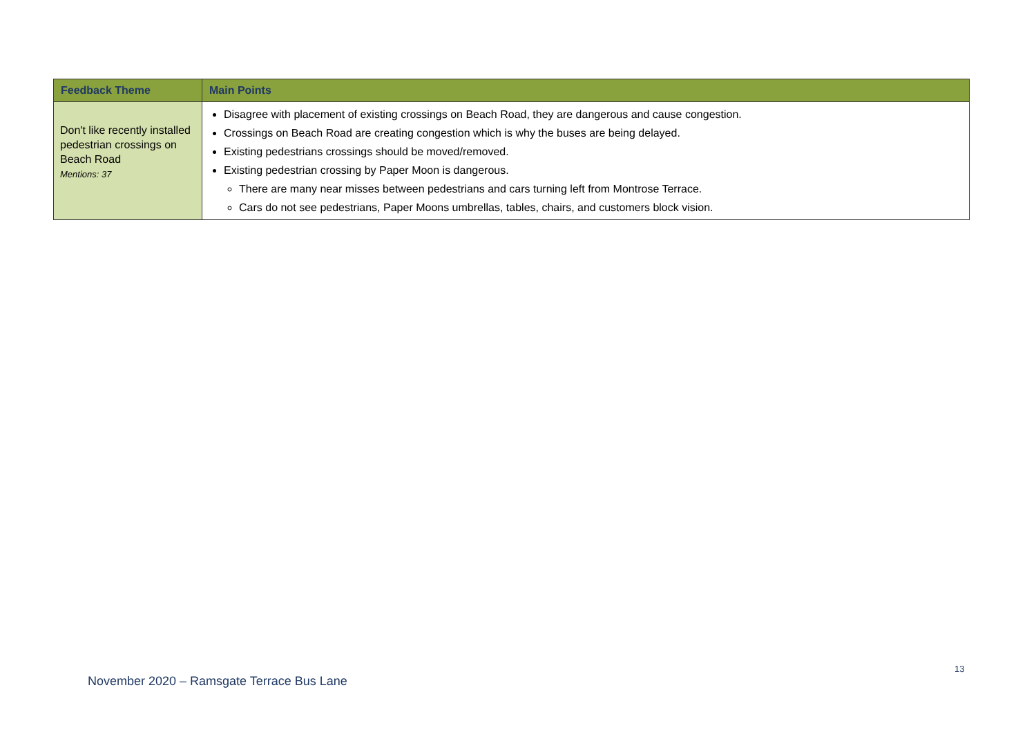| Feedback Theme | Main Points |
| --- | --- |
| Don't like recently installed pedestrian crossings on Beach Road Mentions: 37 | Disagree with placement of existing crossings on Beach Road, they are dangerous and cause congestion. Crossings on Beach Road are creating congestion which is why the buses are being delayed. Existing pedestrians crossings should be moved/removed. Existing pedestrian crossing by Paper Moon is dangerous. There are many near misses between pedestrians and cars turning left from Montrose Terrace. Cars do not see pedestrians, Paper Moons umbrellas, tables, chairs, and customers block vision. |
13
November 2020 – Ramsgate Terrace Bus Lane